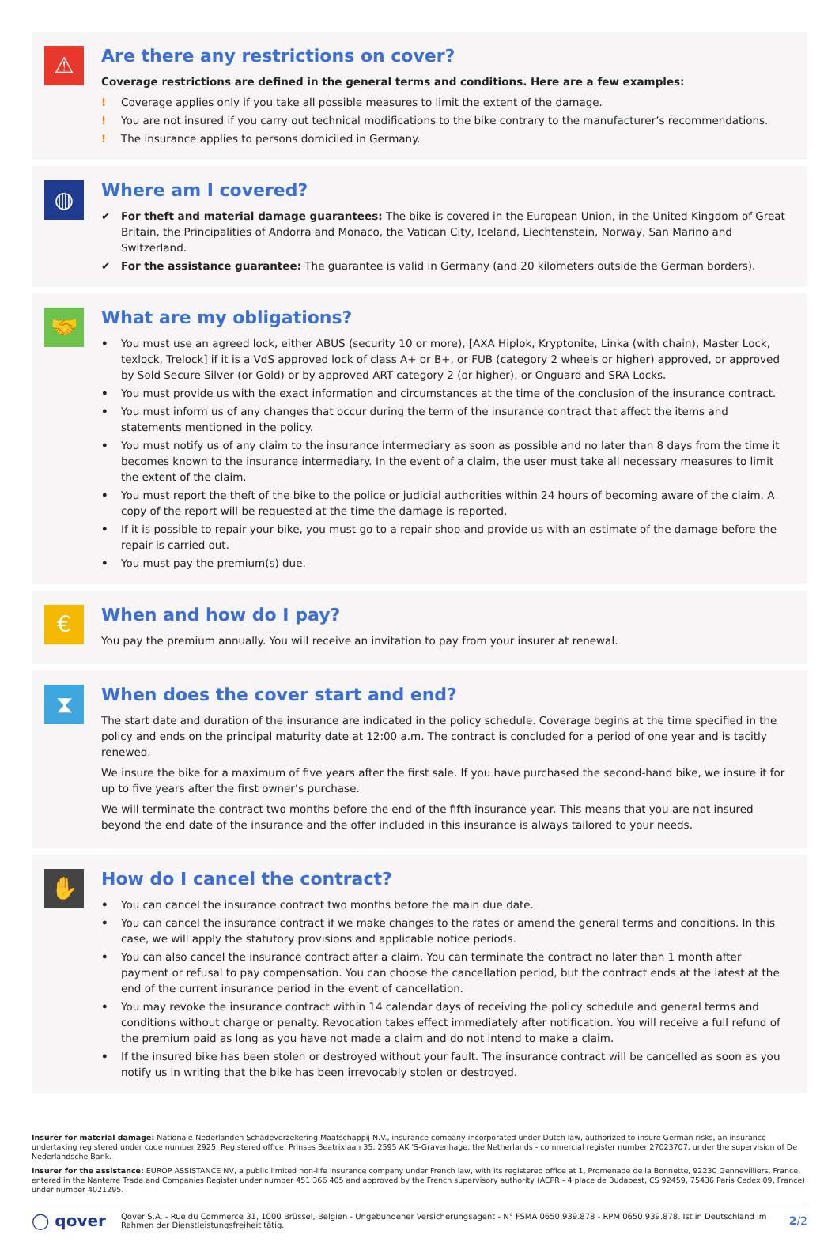⚠
Are there any restrictions on cover?
Coverage restrictions are defined in the general terms and conditions. Here are a few examples:
! Coverage applies only if you take all possible measures to limit the extent of the damage.
! You are not insured if you carry out technical modifications to the bike contrary to the manufacturer’s recommendations.
! The insurance applies to persons domiciled in Germany.
◍
Where am I covered?
✔ For theft and material damage guarantees: The bike is covered in the European Union, in the United Kingdom of Great Britain, the Principalities of Andorra and Monaco, the Vatican City, Iceland, Liechtenstein, Norway, San Marino and Switzerland.
✔ For the assistance guarantee: The guarantee is valid in Germany (and 20 kilometers outside the German borders).
🤝
What are my obligations?
• You must use an agreed lock, either ABUS (security 10 or more), [AXA Hiplok, Kryptonite, Linka (with chain), Master Lock, texlock, Trelock] if it is a VdS approved lock of class A+ or B+, or FUB (category 2 wheels or higher) approved, or approved by Sold Secure Silver (or Gold) or by approved ART category 2 (or higher), or Onguard and SRA Locks.
• You must provide us with the exact information and circumstances at the time of the conclusion of the insurance contract.
• You must inform us of any changes that occur during the term of the insurance contract that affect the items and statements mentioned in the policy.
• You must notify us of any claim to the insurance intermediary as soon as possible and no later than 8 days from the time it becomes known to the insurance intermediary. In the event of a claim, the user must take all necessary measures to limit the extent of the claim.
• You must report the theft of the bike to the police or judicial authorities within 24 hours of becoming aware of the claim. A copy of the report will be requested at the time the damage is reported.
• If it is possible to repair your bike, you must go to a repair shop and provide us with an estimate of the damage before the repair is carried out.
• You must pay the premium(s) due.
€
When and how do I pay?
You pay the premium annually. You will receive an invitation to pay from your insurer at renewal.
⧗
When does the cover start and end?
The start date and duration of the insurance are indicated in the policy schedule. Coverage begins at the time specified in the policy and ends on the principal maturity date at 12:00 a.m. The contract is concluded for a period of one year and is tacitly renewed.
We insure the bike for a maximum of five years after the first sale. If you have purchased the second-hand bike, we insure it for up to five years after the first owner’s purchase.
We will terminate the contract two months before the end of the fifth insurance year. This means that you are not insured beyond the end date of the insurance and the offer included in this insurance is always tailored to your needs.
✋
How do I cancel the contract?
• You can cancel the insurance contract two months before the main due date.
• You can cancel the insurance contract if we make changes to the rates or amend the general terms and conditions. In this case, we will apply the statutory provisions and applicable notice periods.
• You can also cancel the insurance contract after a claim. You can terminate the contract no later than 1 month after payment or refusal to pay compensation. You can choose the cancellation period, but the contract ends at the latest at the end of the current insurance period in the event of cancellation.
• You may revoke the insurance contract within 14 calendar days of receiving the policy schedule and general terms and conditions without charge or penalty. Revocation takes effect immediately after notification. You will receive a full refund of the premium paid as long as you have not made a claim and do not intend to make a claim.
• If the insured bike has been stolen or destroyed without your fault. The insurance contract will be cancelled as soon as you notify us in writing that the bike has been irrevocably stolen or destroyed.
Insurer for material damage: Nationale-Nederlanden Schadeverzekering Maatschappij N.V., insurance company incorporated under Dutch law, authorized to insure German risks, an insurance undertaking registered under code number 2925. Registered office: Prinses Beatrixlaan 35, 2595 AK 'S-Gravenhage, the Netherlands - commercial register number 27023707, under the supervision of De Nederlandsche Bank.
Insurer for the assistance: EUROP ASSISTANCE NV, a public limited non-life insurance company under French law, with its registered office at 1, Promenade de la Bonnette, 92230 Gennevilliers, France, entered in the Nanterre Trade and Companies Register under number 451 366 405 and approved by the French supervisory authority (ACPR - 4 place de Budapest, CS 92459, 75436 Paris Cedex 09, France) under number 4021295.
◯ qover
Qover S.A. - Rue du Commerce 31, 1000 Brüssel, Belgien - Ungebundener Versicherungsagent - N° FSMA 0650.939.878 - RPM 0650.939.878. Ist in Deutschland im Rahmen der Dienstleistungsfreiheit tätig.
2/2